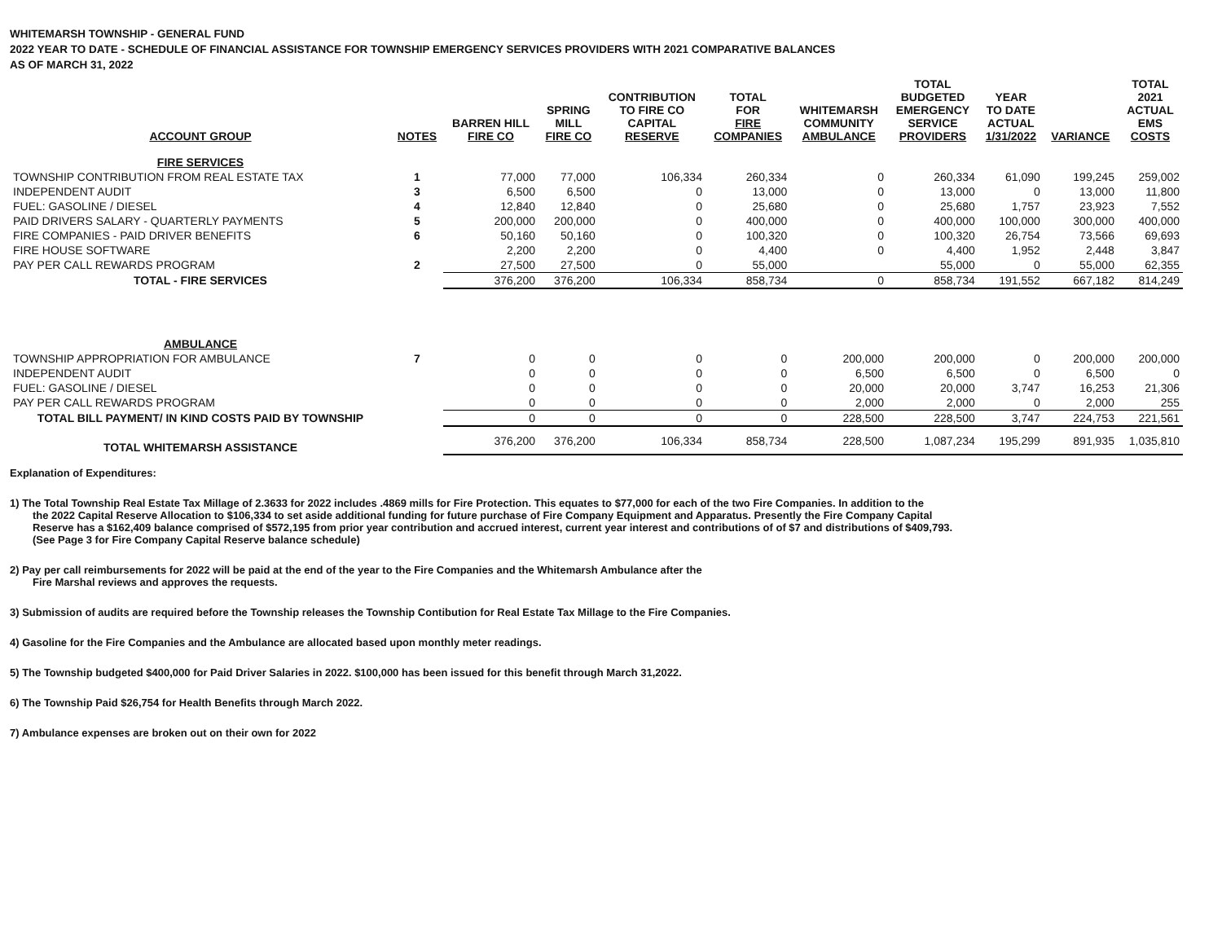WHITEMARSH TOWNSHIP - GENERAL FUND
2022 YEAR TO DATE - SCHEDULE OF FINANCIAL ASSISTANCE FOR TOWNSHIP EMERGENCY SERVICES PROVIDERS WITH 2021 COMPARATIVE BALANCES
AS OF MARCH 31, 2022
| ACCOUNT GROUP | NOTES | BARREN HILL FIRE CO | SPRING MILL FIRE CO | CONTRIBUTION TO FIRE CO CAPITAL RESERVE | TOTAL FOR FIRE COMPANIES | WHITEMARSH COMMUNITY AMBULANCE | TOTAL BUDGETED EMERGENCY SERVICE PROVIDERS | YEAR TO DATE ACTUAL 1/31/2022 | VARIANCE | TOTAL 2021 ACTUAL EMS COSTS |
| --- | --- | --- | --- | --- | --- | --- | --- | --- | --- | --- |
| FIRE SERVICES | | | | | | | | | | |
| TOWNSHIP CONTRIBUTION FROM REAL ESTATE TAX | 1 | 77,000 | 77,000 | 106,334 | 260,334 | 0 | 260,334 | 61,090 | 199,245 | 259,002 |
| INDEPENDENT AUDIT | 3 | 6,500 | 6,500 | 0 | 13,000 | 0 | 13,000 | 0 | 13,000 | 11,800 |
| FUEL: GASOLINE / DIESEL | 4 | 12,840 | 12,840 | 0 | 25,680 | 0 | 25,680 | 1,757 | 23,923 | 7,552 |
| PAID DRIVERS SALARY - QUARTERLY PAYMENTS | 5 | 200,000 | 200,000 | 0 | 400,000 | 0 | 400,000 | 100,000 | 300,000 | 400,000 |
| FIRE COMPANIES - PAID DRIVER BENEFITS | 6 | 50,160 | 50,160 | 0 | 100,320 | 0 | 100,320 | 26,754 | 73,566 | 69,693 |
| FIRE HOUSE SOFTWARE | | 2,200 | 2,200 | 0 | 4,400 | 0 | 4,400 | 1,952 | 2,448 | 3,847 |
| PAY PER CALL REWARDS PROGRAM | 2 | 27,500 | 27,500 | 0 | 55,000 | | 55,000 | 0 | 55,000 | 62,355 |
| TOTAL - FIRE SERVICES | | 376,200 | 376,200 | 106,334 | 858,734 | 0 | 858,734 | 191,552 | 667,182 | 814,249 |
| AMBULANCE | | | | | | | | | | |
| TOWNSHIP APPROPRIATION FOR AMBULANCE | 7 | 0 | 0 | 0 | 0 | 200,000 | 200,000 | 0 | 200,000 | 200,000 |
| INDEPENDENT AUDIT | | 0 | 0 | 0 | 0 | 6,500 | 6,500 | 0 | 6,500 | 0 |
| FUEL: GASOLINE / DIESEL | | 0 | 0 | 0 | 0 | 20,000 | 20,000 | 3,747 | 16,253 | 21,306 |
| PAY PER CALL REWARDS PROGRAM | | 0 | 0 | 0 | 0 | 2,000 | 2,000 | 0 | 2,000 | 255 |
| TOTAL BILL PAYMENT/ IN KIND COSTS PAID BY TOWNSHIP | | 0 | 0 | 0 | 0 | 228,500 | 228,500 | 3,747 | 224,753 | 221,561 |
| TOTAL WHITEMARSH ASSISTANCE | | 376,200 | 376,200 | 106,334 | 858,734 | 228,500 | 1,087,234 | 195,299 | 891,935 | 1,035,810 |
Explanation of Expenditures:
1) The Total Township Real Estate Tax Millage of 2.3633 for 2022 includes .4869 mills for Fire Protection. This equates to $77,000 for each of the two Fire Companies. In addition to the
the 2022 Capital Reserve Allocation to $106,334 to set aside additional funding for future purchase of Fire Company Equipment and Apparatus. Presently the Fire Company Capital
Reserve has a $162,409 balance comprised of $572,195 from prior year contribution and accrued interest, current year interest and contributions of of $7 and distributions of $409,793.
(See Page 3 for Fire Company Capital Reserve balance schedule)
2) Pay per call reimbursements for 2022 will be paid at the end of the year to the Fire Companies and the Whitemarsh Ambulance after the
Fire Marshal reviews and approves the requests.
3) Submission of audits are required before the Township releases the Township Contibution for Real Estate Tax Millage to the Fire Companies.
4) Gasoline for the Fire Companies and the Ambulance are allocated based upon monthly meter readings.
5) The Township budgeted $400,000 for Paid Driver Salaries in 2022. $100,000 has been issued for this benefit through March 31,2022.
6) The Township Paid $26,754 for Health Benefits through March 2022.
7) Ambulance expenses are broken out on their own for 2022